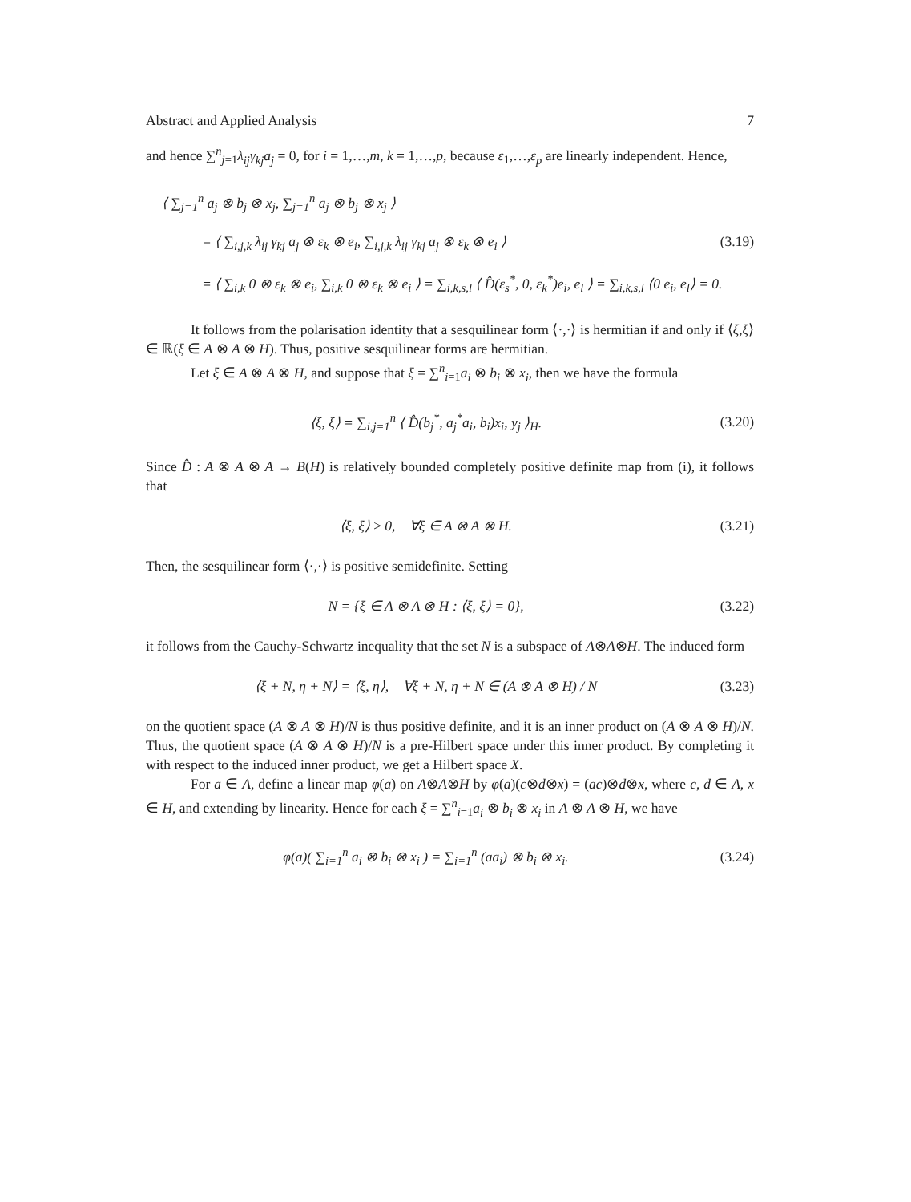Abstract and Applied Analysis 7
and hence ∑<sup>n</sup><sub>j=1</sub>λ<sub>ij</sub>γ<sub>kj</sub>a<sub>j</sub> = 0, for i = 1,…,m, k = 1,…,p, because ε<sub>1</sub>,…,ε<sub>p</sub> are linearly independent. Hence,
⟨ ∑<sub>j=1</sub><sup>n</sup> a<sub>j</sub> ⊗ b<sub>j</sub> ⊗ x<sub>j</sub>, ∑<sub>j=1</sub><sup>n</sup> a<sub>j</sub> ⊗ b<sub>j</sub> ⊗ x<sub>j</sub> ⟩
= ⟨ ∑<sub>i,j,k</sub> λ<sub>ij</sub> γ<sub>kj</sub> a<sub>j</sub> ⊗ ε<sub>k</sub> ⊗ e<sub>i</sub>, ∑<sub>i,j,k</sub> λ<sub>ij</sub> γ<sub>kj</sub> a<sub>j</sub> ⊗ ε<sub>k</sub> ⊗ e<sub>i</sub> ⟩ (3.19)
= ⟨ ∑<sub>i,k</sub> 0 ⊗ ε<sub>k</sub> ⊗ e<sub>i</sub>, ∑<sub>i,k</sub> 0 ⊗ ε<sub>k</sub> ⊗ e<sub>i</sub> ⟩ = ∑<sub>i,k,s,l</sub> ⟨ D̂(ε<sub>s</sub><sup>*</sup>, 0, ε<sub>k</sub><sup>*</sup>)e<sub>i</sub>, e<sub>l</sub> ⟩ = ∑<sub>i,k,s,l</sub> ⟨0 e<sub>i</sub>, e<sub>l</sub>⟩ = 0.
It follows from the polarisation identity that a sesquilinear form ⟨·,·⟩ is hermitian if and only if ⟨ξ,ξ⟩ ∈ ℝ(ξ ∈ A ⊗ A ⊗ H). Thus, positive sesquilinear forms are hermitian.
Let ξ ∈ A ⊗ A ⊗ H, and suppose that ξ = ∑<sup>n</sup><sub>i=1</sub>a<sub>i</sub> ⊗ b<sub>i</sub> ⊗ x<sub>i</sub>, then we have the formula
⟨ξ, ξ⟩ = ∑<sub>i,j=1</sub><sup>n</sup> ⟨ D̂(b<sub>j</sub><sup>*</sup>, a<sub>j</sub><sup>*</sup>a<sub>i</sub>, b<sub>i</sub>)x<sub>i</sub>, y<sub>j</sub> ⟩<sub>H</sub>. (3.20)
Since D̂ : A ⊗ A ⊗ A → B(H) is relatively bounded completely positive definite map from (i), it follows that
⟨ξ, ξ⟩ ≥ 0, ∀ξ ∈ A ⊗ A ⊗ H. (3.21)
Then, the sesquilinear form ⟨·,·⟩ is positive semidefinite. Setting
N = {ξ ∈ A ⊗ A ⊗ H : ⟨ξ, ξ⟩ = 0}, (3.22)
it follows from the Cauchy-Schwartz inequality that the set N is a subspace of A⊗A⊗H. The induced form
⟨ξ + N, η + N⟩ = ⟨ξ, η⟩, ∀ξ + N, η + N ∈ (A ⊗ A ⊗ H) / N (3.23)
on the quotient space (A ⊗ A ⊗ H)/N is thus positive definite, and it is an inner product on (A ⊗ A ⊗ H)/N. Thus, the quotient space (A ⊗ A ⊗ H)/N is a pre-Hilbert space under this inner product. By completing it with respect to the induced inner product, we get a Hilbert space X.
For a ∈ A, define a linear map φ(a) on A⊗A⊗H by φ(a)(c⊗d⊗x) = (ac)⊗d⊗x, where c, d ∈ A, x ∈ H, and extending by linearity. Hence for each ξ = ∑<sup>n</sup><sub>i=1</sub>a<sub>i</sub> ⊗ b<sub>i</sub> ⊗ x<sub>i</sub> in A ⊗ A ⊗ H, we have
φ(a)( ∑<sub>i=1</sub><sup>n</sup> a<sub>i</sub> ⊗ b<sub>i</sub> ⊗ x<sub>i</sub> ) = ∑<sub>i=1</sub><sup>n</sup> (aa<sub>i</sub>) ⊗ b<sub>i</sub> ⊗ x<sub>i</sub>. (3.24)